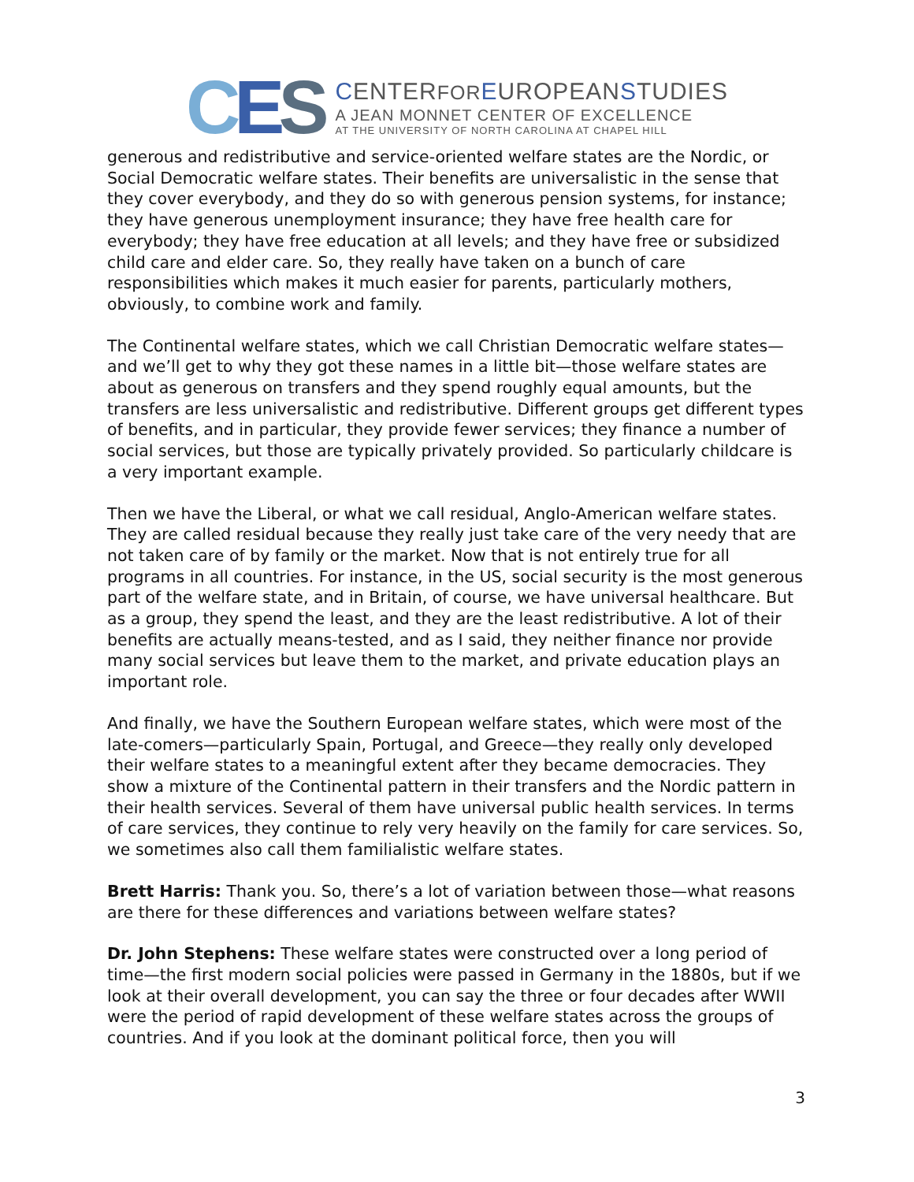CES
CENTERFOR EUROPEANSTUDIES
A JEAN MONNET CENTER OF EXCELLENCE
AT THE UNIVERSITY OF NORTH CAROLINA AT CHAPEL HILL
generous and redistributive and service-oriented welfare states are the Nordic, or Social Democratic welfare states. Their benefits are universalistic in the sense that they cover everybody, and they do so with generous pension systems, for instance; they have generous unemployment insurance; they have free health care for everybody; they have free education at all levels; and they have free or subsidized child care and elder care. So, they really have taken on a bunch of care responsibilities which makes it much easier for parents, particularly mothers, obviously, to combine work and family.
The Continental welfare states, which we call Christian Democratic welfare states—and we’ll get to why they got these names in a little bit—those welfare states are about as generous on transfers and they spend roughly equal amounts, but the transfers are less universalistic and redistributive. Different groups get different types of benefits, and in particular, they provide fewer services; they finance a number of social services, but those are typically privately provided. So particularly childcare is a very important example.
Then we have the Liberal, or what we call residual, Anglo-American welfare states. They are called residual because they really just take care of the very needy that are not taken care of by family or the market. Now that is not entirely true for all programs in all countries. For instance, in the US, social security is the most generous part of the welfare state, and in Britain, of course, we have universal healthcare. But as a group, they spend the least, and they are the least redistributive. A lot of their benefits are actually means-tested, and as I said, they neither finance nor provide many social services but leave them to the market, and private education plays an important role.
And finally, we have the Southern European welfare states, which were most of the late-comers—particularly Spain, Portugal, and Greece—they really only developed their welfare states to a meaningful extent after they became democracies. They show a mixture of the Continental pattern in their transfers and the Nordic pattern in their health services. Several of them have universal public health services. In terms of care services, they continue to rely very heavily on the family for care services. So, we sometimes also call them familialistic welfare states.
Brett Harris: Thank you. So, there’s a lot of variation between those—what reasons are there for these differences and variations between welfare states?
Dr. John Stephens: These welfare states were constructed over a long period of time—the first modern social policies were passed in Germany in the 1880s, but if we look at their overall development, you can say the three or four decades after WWII were the period of rapid development of these welfare states across the groups of countries. And if you look at the dominant political force, then you will
3